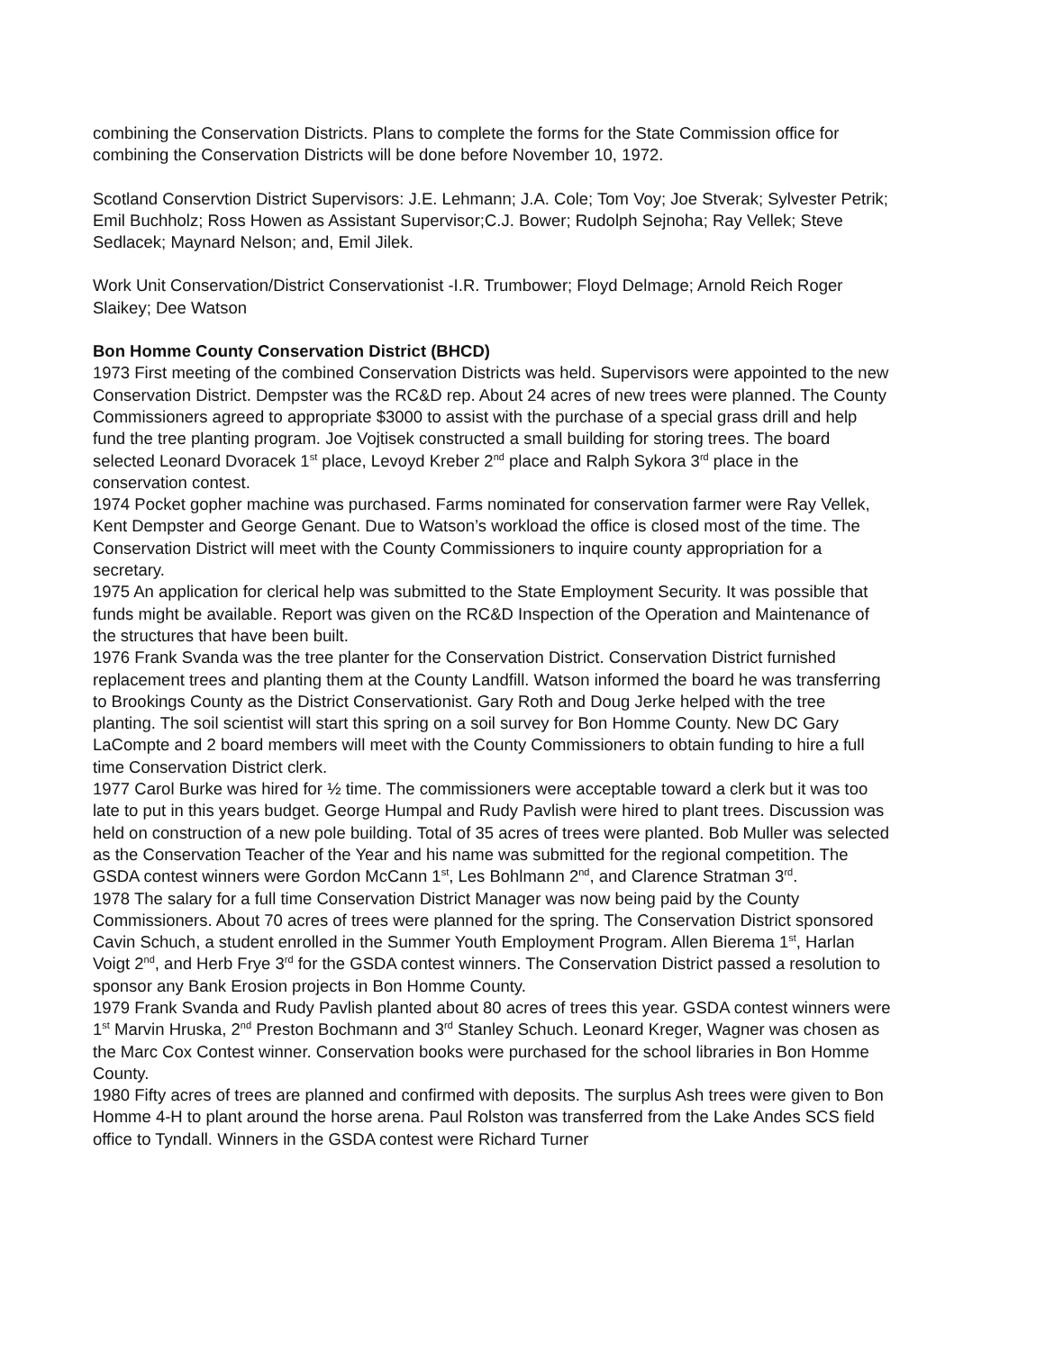combining the Conservation Districts. Plans to complete the forms for the State Commission office for combining the Conservation Districts will be done before November 10, 1972.
Scotland Conservtion District Supervisors: J.E. Lehmann; J.A. Cole; Tom Voy; Joe Stverak; Sylvester Petrik; Emil Buchholz; Ross Howen as Assistant Supervisor;C.J. Bower; Rudolph Sejnoha; Ray Vellek; Steve Sedlacek; Maynard Nelson; and, Emil Jilek.
Work Unit Conservation/District Conservationist -I.R. Trumbower; Floyd Delmage; Arnold Reich Roger Slaikey; Dee Watson
Bon Homme County Conservation District (BHCD)
1973 First meeting of the combined Conservation Districts was held. Supervisors were appointed to the new Conservation District. Dempster was the RC&D rep. About 24 acres of new trees were planned. The County Commissioners agreed to appropriate $3000 to assist with the purchase of a special grass drill and help fund the tree planting program. Joe Vojtisek constructed a small building for storing trees. The board selected Leonard Dvoracek 1<sup>st</sup> place, Levoyd Kreber 2<sup>nd</sup> place and Ralph Sykora 3<sup>rd</sup> place in the conservation contest.
1974 Pocket gopher machine was purchased. Farms nominated for conservation farmer were Ray Vellek, Kent Dempster and George Genant. Due to Watson’s workload the office is closed most of the time. The Conservation District will meet with the County Commissioners to inquire county appropriation for a secretary.
1975 An application for clerical help was submitted to the State Employment Security. It was possible that funds might be available. Report was given on the RC&D Inspection of the Operation and Maintenance of the structures that have been built.
1976 Frank Svanda was the tree planter for the Conservation District. Conservation District furnished replacement trees and planting them at the County Landfill. Watson informed the board he was transferring to Brookings County as the District Conservationist. Gary Roth and Doug Jerke helped with the tree planting. The soil scientist will start this spring on a soil survey for Bon Homme County. New DC Gary LaCompte and 2 board members will meet with the County Commissioners to obtain funding to hire a full time Conservation District clerk.
1977 Carol Burke was hired for ½ time. The commissioners were acceptable toward a clerk but it was too late to put in this years budget. George Humpal and Rudy Pavlish were hired to plant trees. Discussion was held on construction of a new pole building. Total of 35 acres of trees were planted. Bob Muller was selected as the Conservation Teacher of the Year and his name was submitted for the regional competition. The GSDA contest winners were Gordon McCann 1<sup>st</sup>, Les Bohlmann 2<sup>nd</sup>, and Clarence Stratman 3<sup>rd</sup>.
1978 The salary for a full time Conservation District Manager was now being paid by the County Commissioners. About 70 acres of trees were planned for the spring. The Conservation District sponsored Cavin Schuch, a student enrolled in the Summer Youth Employment Program. Allen Bierema 1<sup>st</sup>, Harlan Voigt 2<sup>nd</sup>, and Herb Frye 3<sup>rd</sup> for the GSDA contest winners. The Conservation District passed a resolution to sponsor any Bank Erosion projects in Bon Homme County.
1979 Frank Svanda and Rudy Pavlish planted about 80 acres of trees this year. GSDA contest winners were 1<sup>st</sup> Marvin Hruska, 2<sup>nd</sup> Preston Bochmann and 3<sup>rd</sup> Stanley Schuch. Leonard Kreger, Wagner was chosen as the Marc Cox Contest winner. Conservation books were purchased for the school libraries in Bon Homme County.
1980 Fifty acres of trees are planned and confirmed with deposits. The surplus Ash trees were given to Bon Homme 4-H to plant around the horse arena. Paul Rolston was transferred from the Lake Andes SCS field office to Tyndall. Winners in the GSDA contest were Richard Turner